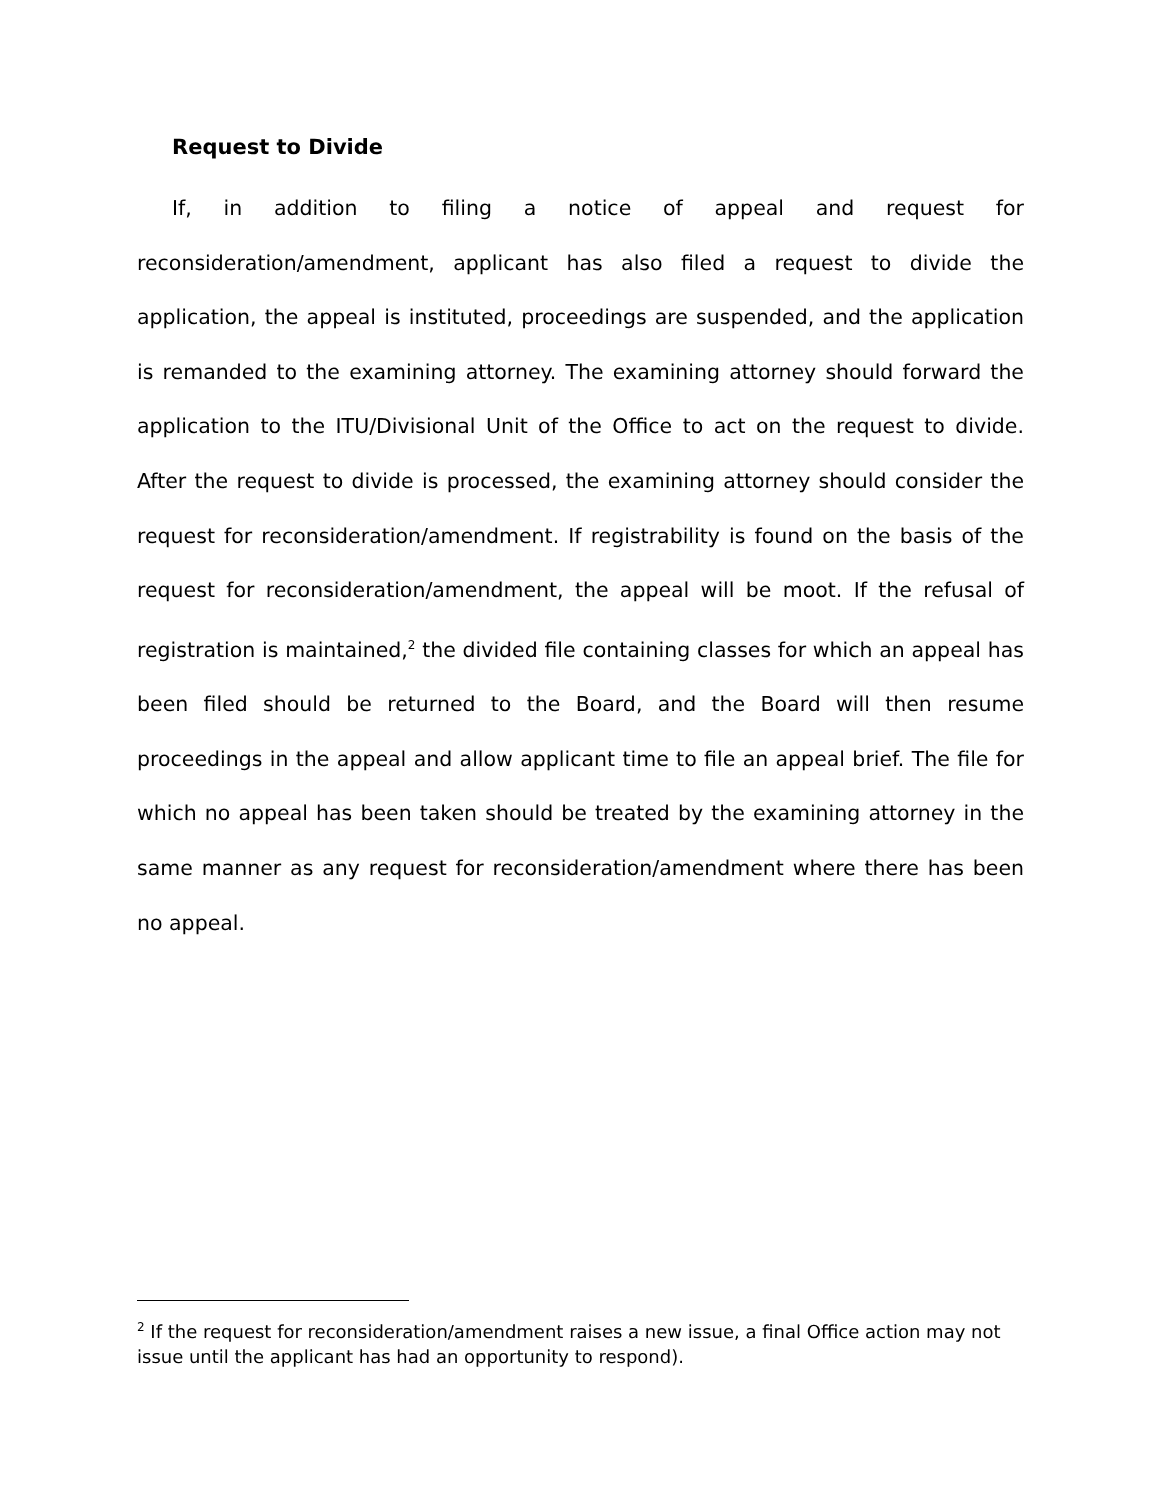Request to Divide
If, in addition to filing a notice of appeal and request for reconsideration/amendment, applicant has also filed a request to divide the application, the appeal is instituted, proceedings are suspended, and the application is remanded to the examining attorney. The examining attorney should forward the application to the ITU/Divisional Unit of the Office to act on the request to divide. After the request to divide is processed, the examining attorney should consider the request for reconsideration/amendment. If registrability is found on the basis of the request for reconsideration/amendment, the appeal will be moot. If the refusal of registration is maintained,<sup>2</sup> the divided file containing classes for which an appeal has been filed should be returned to the Board, and the Board will then resume proceedings in the appeal and allow applicant time to file an appeal brief. The file for which no appeal has been taken should be treated by the examining attorney in the same manner as any request for reconsideration/amendment where there has been no appeal.
<sup>2</sup> If the request for reconsideration/amendment raises a new issue, a final Office action may not issue until the applicant has had an opportunity to respond).